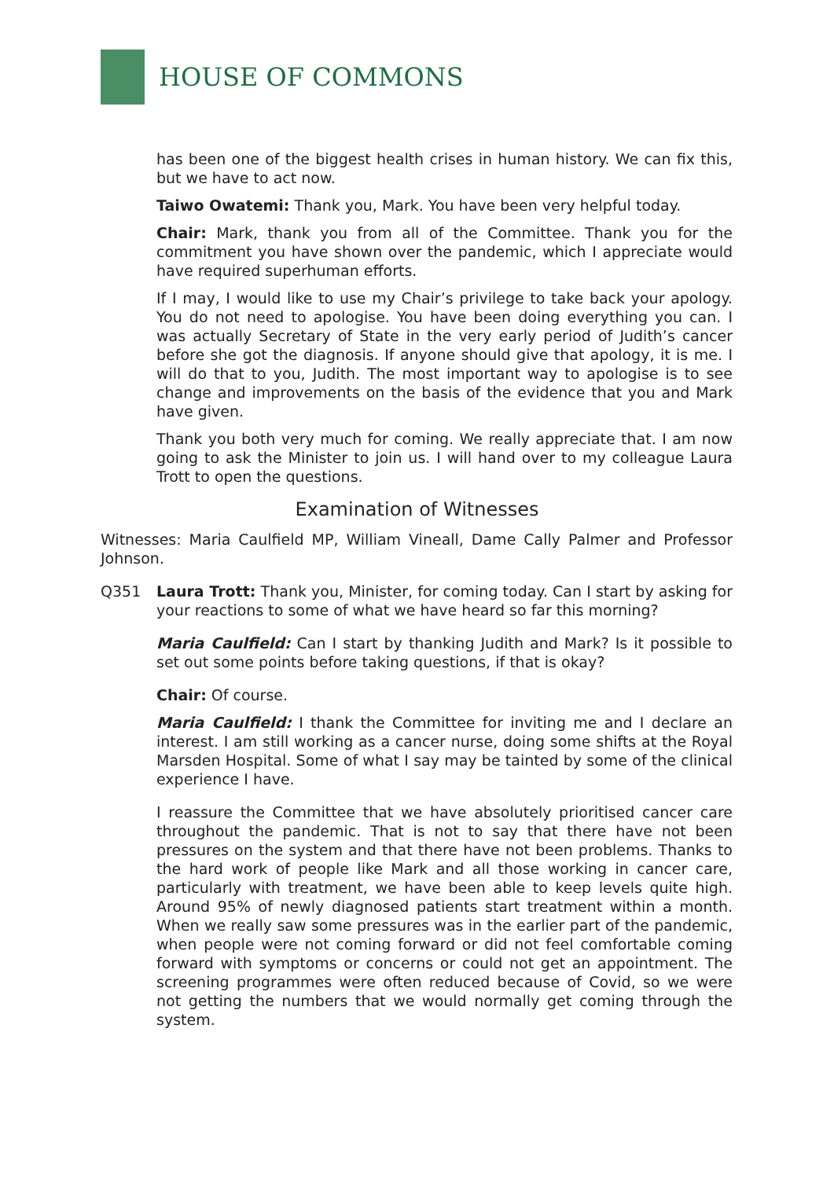HOUSE OF COMMONS
has been one of the biggest health crises in human history. We can fix this, but we have to act now.
Taiwo Owatemi: Thank you, Mark. You have been very helpful today.
Chair: Mark, thank you from all of the Committee. Thank you for the commitment you have shown over the pandemic, which I appreciate would have required superhuman efforts.
If I may, I would like to use my Chair’s privilege to take back your apology. You do not need to apologise. You have been doing everything you can. I was actually Secretary of State in the very early period of Judith’s cancer before she got the diagnosis. If anyone should give that apology, it is me. I will do that to you, Judith. The most important way to apologise is to see change and improvements on the basis of the evidence that you and Mark have given.
Thank you both very much for coming. We really appreciate that. I am now going to ask the Minister to join us. I will hand over to my colleague Laura Trott to open the questions.
Examination of Witnesses
Witnesses: Maria Caulfield MP, William Vineall, Dame Cally Palmer and Professor Johnson.
Q351 Laura Trott: Thank you, Minister, for coming today. Can I start by asking for your reactions to some of what we have heard so far this morning?
Maria Caulfield: Can I start by thanking Judith and Mark? Is it possible to set out some points before taking questions, if that is okay?
Chair: Of course.
Maria Caulfield: I thank the Committee for inviting me and I declare an interest. I am still working as a cancer nurse, doing some shifts at the Royal Marsden Hospital. Some of what I say may be tainted by some of the clinical experience I have.
I reassure the Committee that we have absolutely prioritised cancer care throughout the pandemic. That is not to say that there have not been pressures on the system and that there have not been problems. Thanks to the hard work of people like Mark and all those working in cancer care, particularly with treatment, we have been able to keep levels quite high. Around 95% of newly diagnosed patients start treatment within a month. When we really saw some pressures was in the earlier part of the pandemic, when people were not coming forward or did not feel comfortable coming forward with symptoms or concerns or could not get an appointment. The screening programmes were often reduced because of Covid, so we were not getting the numbers that we would normally get coming through the system.